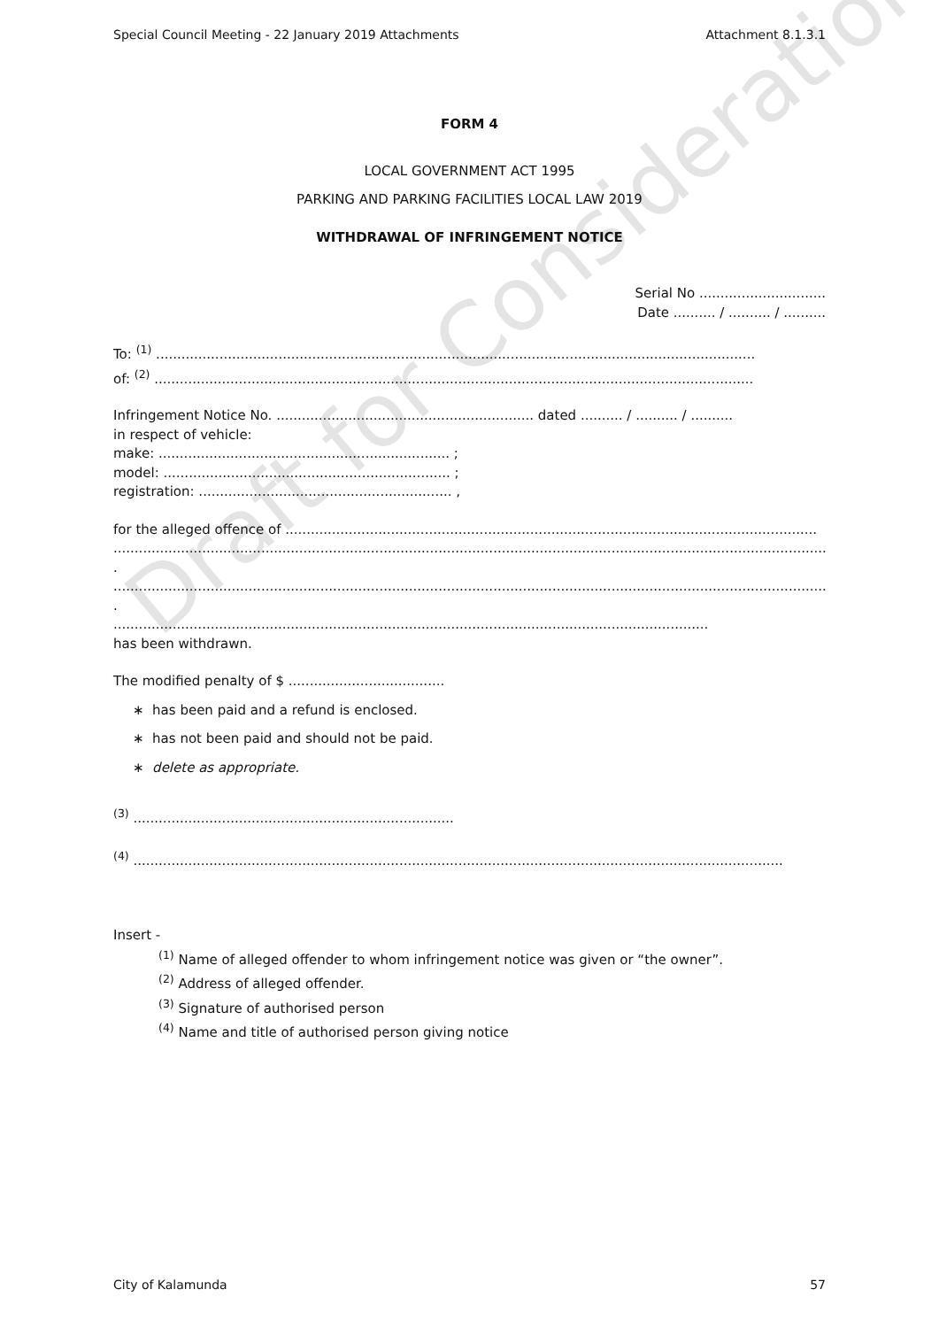Draft for Consideration
Special Council Meeting - 22 January 2019 Attachments Attachment 8.1.3.1
FORM 4
LOCAL GOVERNMENT ACT 1995
PARKING AND PARKING FACILITIES LOCAL LAW 2019
WITHDRAWAL OF INFRINGEMENT NOTICE
Serial No ..............................
Date .......... / .......... / ..........
To: <sup>(1)</sup> ..............................................................................................................................................
of: <sup>(2)</sup> ..............................................................................................................................................
Infringement Notice No. ............................................................. dated .......... / .......... / ..........
in respect of vehicle:
make: ..................................................................... ;
model: .................................................................... ;
registration: ............................................................ ,
for the alleged offence of ..............................................................................................................................
..........................................................................................................................................................................
.
..........................................................................................................................................................................
.
.............................................................................................................................................
has been withdrawn.
The modified penalty of $ .....................................
∗ has been paid and a refund is enclosed.
∗ has not been paid and should not be paid.
∗ delete as appropriate.
<sup>(3)</sup> ............................................................................
<sup>(4)</sup> ..........................................................................................................................................................
Insert -
<sup>(1)</sup> Name of alleged offender to whom infringement notice was given or “the owner”.
<sup>(2)</sup> Address of alleged offender.
<sup>(3)</sup> Signature of authorised person
<sup>(4)</sup> Name and title of authorised person giving notice
City of Kalamunda 57